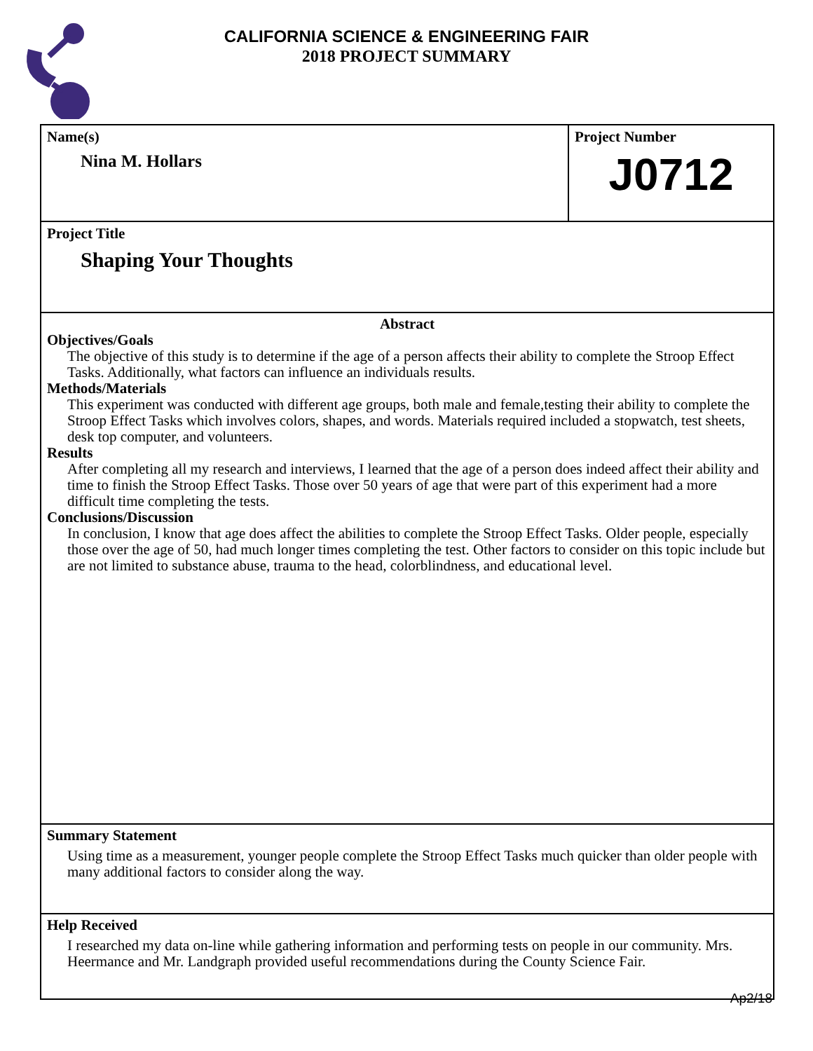CALIFORNIA SCIENCE & ENGINEERING FAIR
2018 PROJECT SUMMARY
Name(s)
Nina M. Hollars
Project Number
J0712
Project Title
Shaping Your Thoughts
Abstract
Objectives/Goals
The objective of this study is to determine if the age of a person affects their ability to complete the Stroop Effect Tasks. Additionally, what factors can influence an individuals results.
Methods/Materials
This experiment was conducted with different age groups, both male and female,testing their ability to complete the Stroop Effect Tasks which involves colors, shapes, and words. Materials required included a stopwatch, test sheets, desk top computer, and volunteers.
Results
After completing all my research and interviews, I learned that the age of a person does indeed affect their ability and time to finish the Stroop Effect Tasks. Those over 50 years of age that were part of this experiment had a more difficult time completing the tests.
Conclusions/Discussion
In conclusion, I know that age does affect the abilities to complete the Stroop Effect Tasks. Older people, especially those over the age of 50, had much longer times completing the test. Other factors to consider on this topic include but are not limited to substance abuse, trauma to the head, colorblindness, and educational level.
Summary Statement
Using time as a measurement, younger people complete the Stroop Effect Tasks much quicker than older people with many additional factors to consider along the way.
Help Received
I researched my data on-line while gathering information and performing tests on people in our community. Mrs. Heermance and Mr. Landgraph provided useful recommendations during the County Science Fair.
Ap2/18